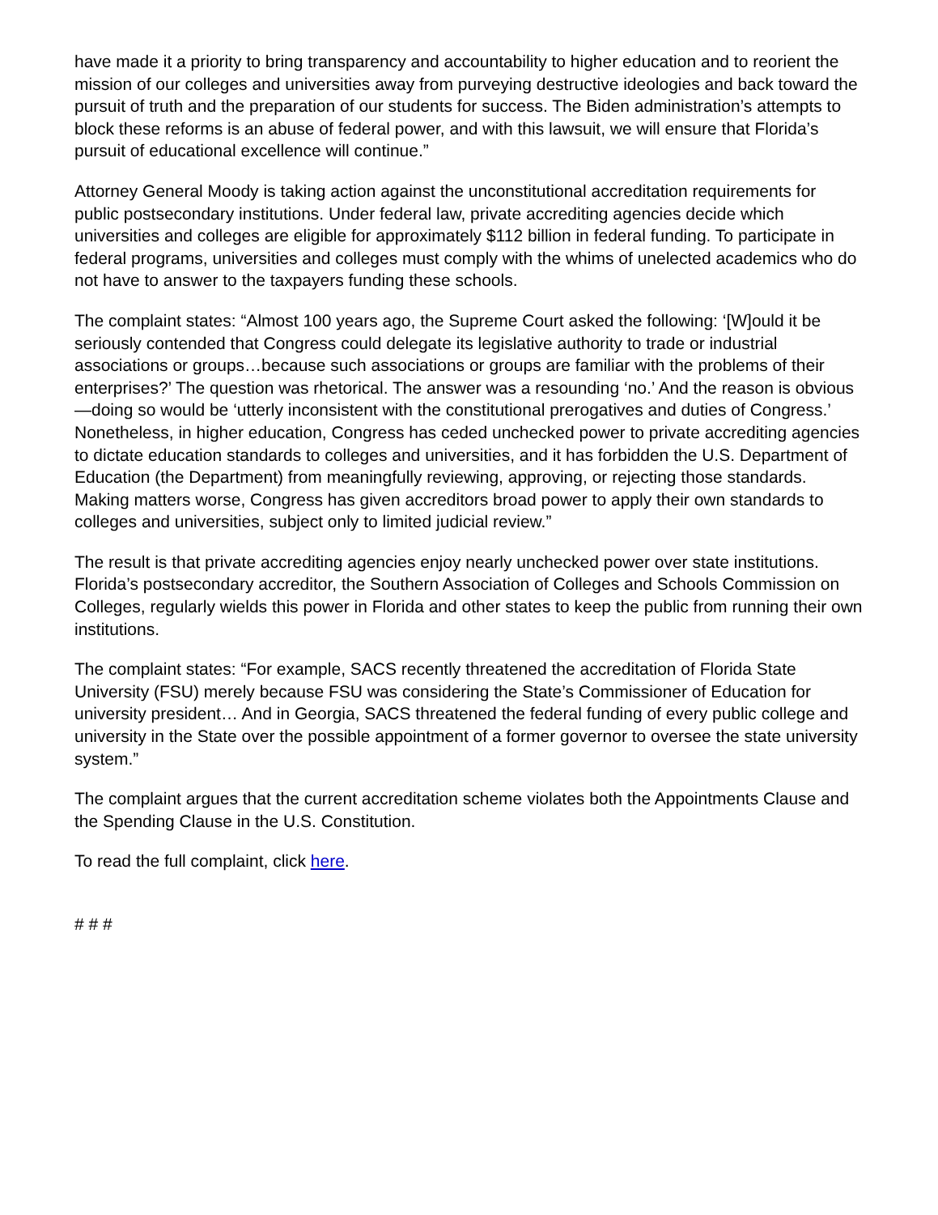have made it a priority to bring transparency and accountability to higher education and to reorient the mission of our colleges and universities away from purveying destructive ideologies and back toward the pursuit of truth and the preparation of our students for success. The Biden administration’s attempts to block these reforms is an abuse of federal power, and with this lawsuit, we will ensure that Florida’s pursuit of educational excellence will continue.”
Attorney General Moody is taking action against the unconstitutional accreditation requirements for public postsecondary institutions. Under federal law, private accrediting agencies decide which universities and colleges are eligible for approximately $112 billion in federal funding. To participate in federal programs, universities and colleges must comply with the whims of unelected academics who do not have to answer to the taxpayers funding these schools.
The complaint states: “Almost 100 years ago, the Supreme Court asked the following: ‘[W]ould it be seriously contended that Congress could delegate its legislative authority to trade or industrial associations or groups…because such associations or groups are familiar with the problems of their enterprises?’ The question was rhetorical. The answer was a resounding ‘no.’ And the reason is obvious—doing so would be ‘utterly inconsistent with the constitutional prerogatives and duties of Congress.’ Nonetheless, in higher education, Congress has ceded unchecked power to private accrediting agencies to dictate education standards to colleges and universities, and it has forbidden the U.S. Department of Education (the Department) from meaningfully reviewing, approving, or rejecting those standards. Making matters worse, Congress has given accreditors broad power to apply their own standards to colleges and universities, subject only to limited judicial review.”
The result is that private accrediting agencies enjoy nearly unchecked power over state institutions. Florida’s postsecondary accreditor, the Southern Association of Colleges and Schools Commission on Colleges, regularly wields this power in Florida and other states to keep the public from running their own institutions.
The complaint states: “For example, SACS recently threatened the accreditation of Florida State University (FSU) merely because FSU was considering the State’s Commissioner of Education for university president… And in Georgia, SACS threatened the federal funding of every public college and university in the State over the possible appointment of a former governor to oversee the state university system.”
The complaint argues that the current accreditation scheme violates both the Appointments Clause and the Spending Clause in the U.S. Constitution.
To read the full complaint, click here.
# # #